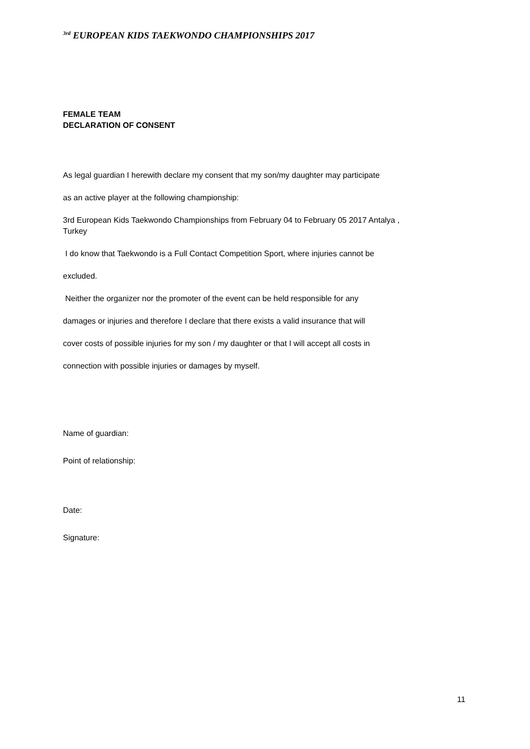<sup>3rd</sup> EUROPEAN KIDS TAEKWONDO CHAMPIONSHIPS 2017
FEMALE TEAM
DECLARATION OF CONSENT
As legal guardian I herewith declare my consent that my son/my daughter may participate
as an active player at the following championship:
3rd European Kids Taekwondo Championships from February 04 to February 05 2017 Antalya ,
Turkey
I do know that Taekwondo is a Full Contact Competition Sport, where injuries cannot be
excluded.
Neither the organizer nor the promoter of the event can be held responsible for any
damages or injuries and therefore I declare that there exists a valid insurance that will
cover costs of possible injuries for my son / my daughter or that I will accept all costs in
connection with possible injuries or damages by myself.
Name of guardian:
Point of relationship:
Date:
Signature:
11